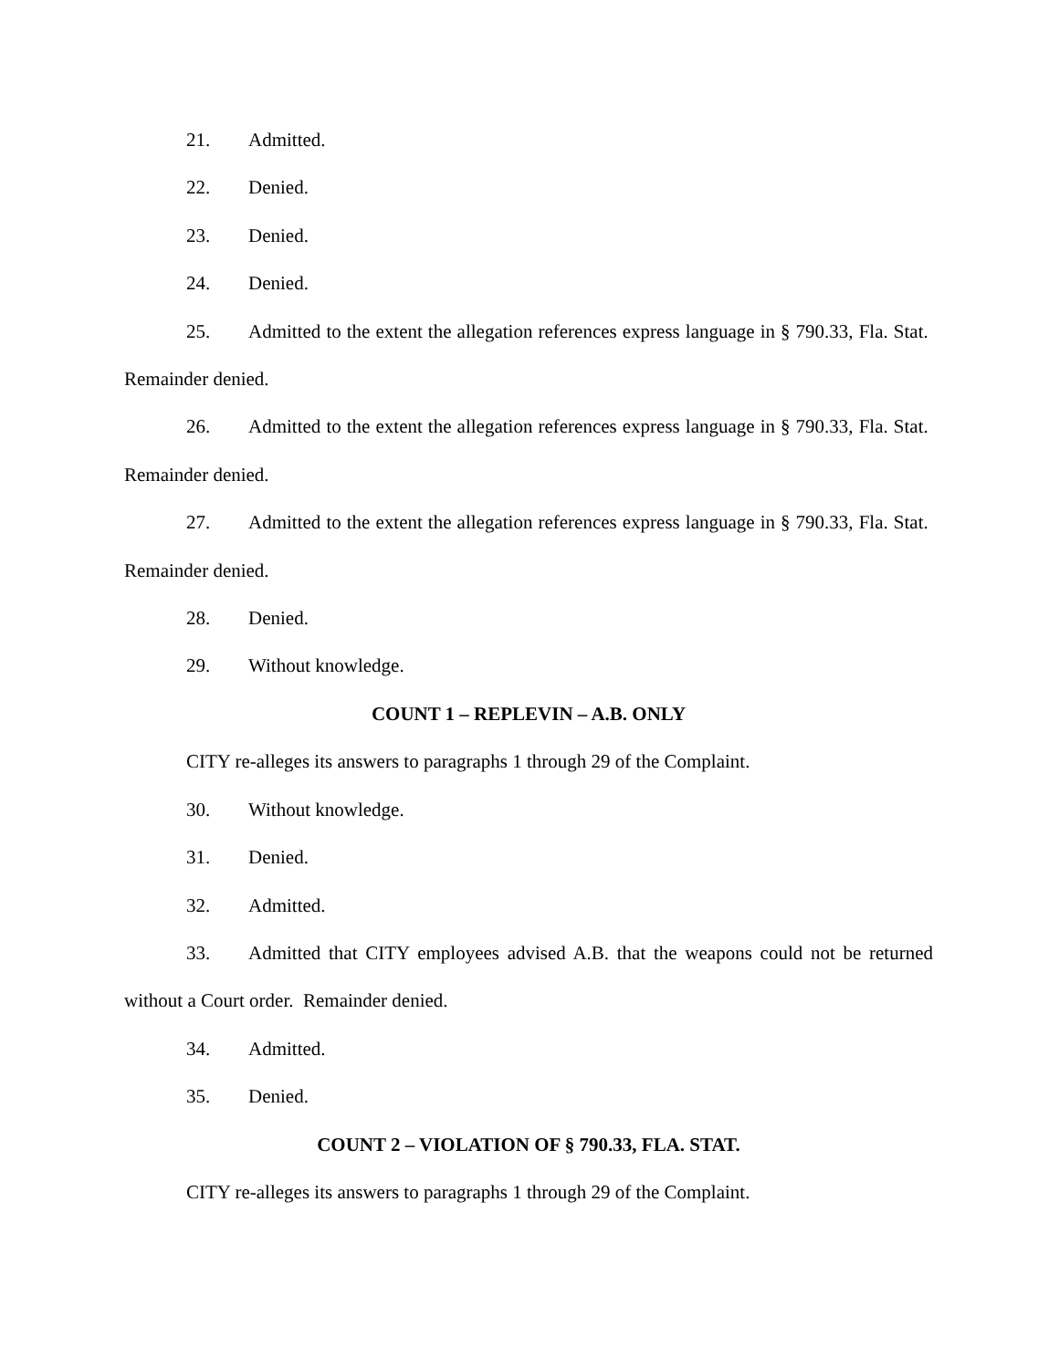21. Admitted.
22. Denied.
23. Denied.
24. Denied.
25. Admitted to the extent the allegation references express language in § 790.33, Fla. Stat. Remainder denied.
26. Admitted to the extent the allegation references express language in § 790.33, Fla. Stat. Remainder denied.
27. Admitted to the extent the allegation references express language in § 790.33, Fla. Stat. Remainder denied.
28. Denied.
29. Without knowledge.
COUNT 1 – REPLEVIN – A.B. ONLY
CITY re-alleges its answers to paragraphs 1 through 29 of the Complaint.
30. Without knowledge.
31. Denied.
32. Admitted.
33. Admitted that CITY employees advised A.B. that the weapons could not be returned without a Court order. Remainder denied.
34. Admitted.
35. Denied.
COUNT 2 – VIOLATION OF § 790.33, FLA. STAT.
CITY re-alleges its answers to paragraphs 1 through 29 of the Complaint.